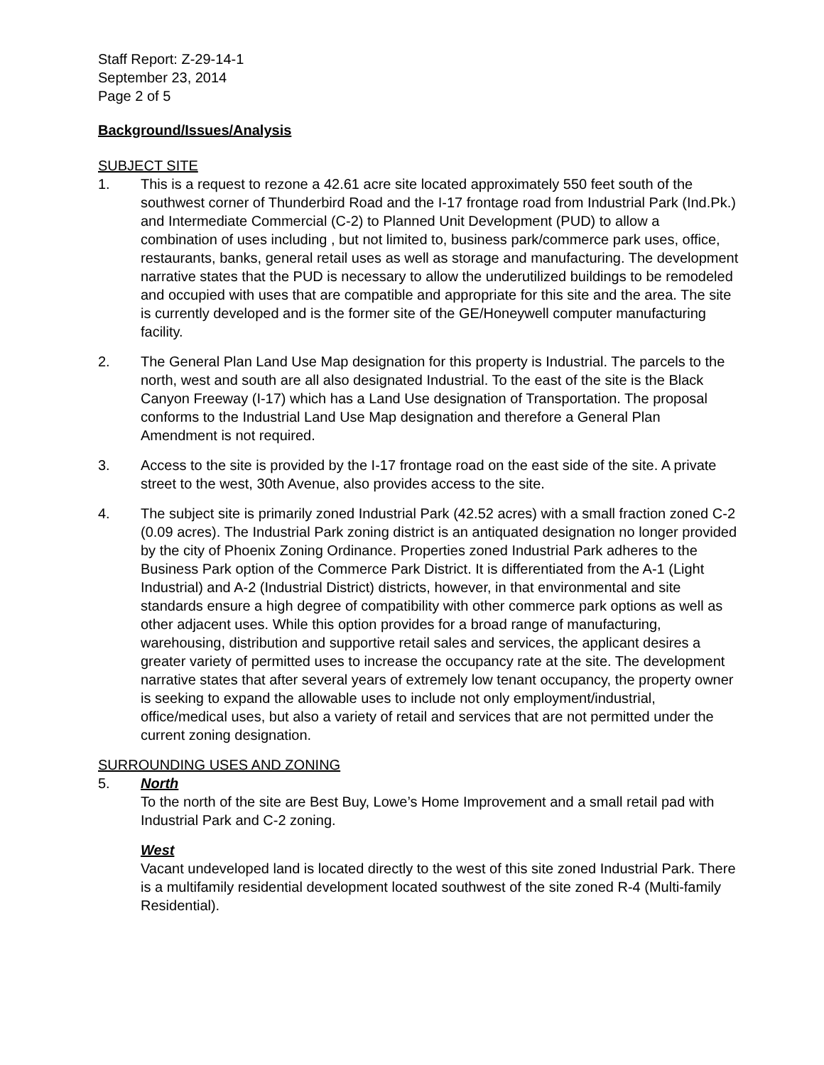Staff Report: Z-29-14-1
September 23, 2014
Page 2 of 5
Background/Issues/Analysis
SUBJECT SITE
1. This is a request to rezone a 42.61 acre site located approximately 550 feet south of the southwest corner of Thunderbird Road and the I-17 frontage road from Industrial Park (Ind.Pk.) and Intermediate Commercial (C-2) to Planned Unit Development (PUD) to allow a combination of uses including , but not limited to, business park/commerce park uses, office, restaurants, banks, general retail uses as well as storage and manufacturing. The development narrative states that the PUD is necessary to allow the underutilized buildings to be remodeled and occupied with uses that are compatible and appropriate for this site and the area. The site is currently developed and is the former site of the GE/Honeywell computer manufacturing facility.
2. The General Plan Land Use Map designation for this property is Industrial. The parcels to the north, west and south are all also designated Industrial. To the east of the site is the Black Canyon Freeway (I-17) which has a Land Use designation of Transportation. The proposal conforms to the Industrial Land Use Map designation and therefore a General Plan Amendment is not required.
3. Access to the site is provided by the I-17 frontage road on the east side of the site. A private street to the west, 30th Avenue, also provides access to the site.
4. The subject site is primarily zoned Industrial Park (42.52 acres) with a small fraction zoned C-2 (0.09 acres). The Industrial Park zoning district is an antiquated designation no longer provided by the city of Phoenix Zoning Ordinance. Properties zoned Industrial Park adheres to the Business Park option of the Commerce Park District. It is differentiated from the A-1 (Light Industrial) and A-2 (Industrial District) districts, however, in that environmental and site standards ensure a high degree of compatibility with other commerce park options as well as other adjacent uses. While this option provides for a broad range of manufacturing, warehousing, distribution and supportive retail sales and services, the applicant desires a greater variety of permitted uses to increase the occupancy rate at the site. The development narrative states that after several years of extremely low tenant occupancy, the property owner is seeking to expand the allowable uses to include not only employment/industrial, office/medical uses, but also a variety of retail and services that are not permitted under the current zoning designation.
SURROUNDING USES AND ZONING
5. North
To the north of the site are Best Buy, Lowe’s Home Improvement and a small retail pad with Industrial Park and C-2 zoning.
West
Vacant undeveloped land is located directly to the west of this site zoned Industrial Park. There is a multifamily residential development located southwest of the site zoned R-4 (Multi-family Residential).